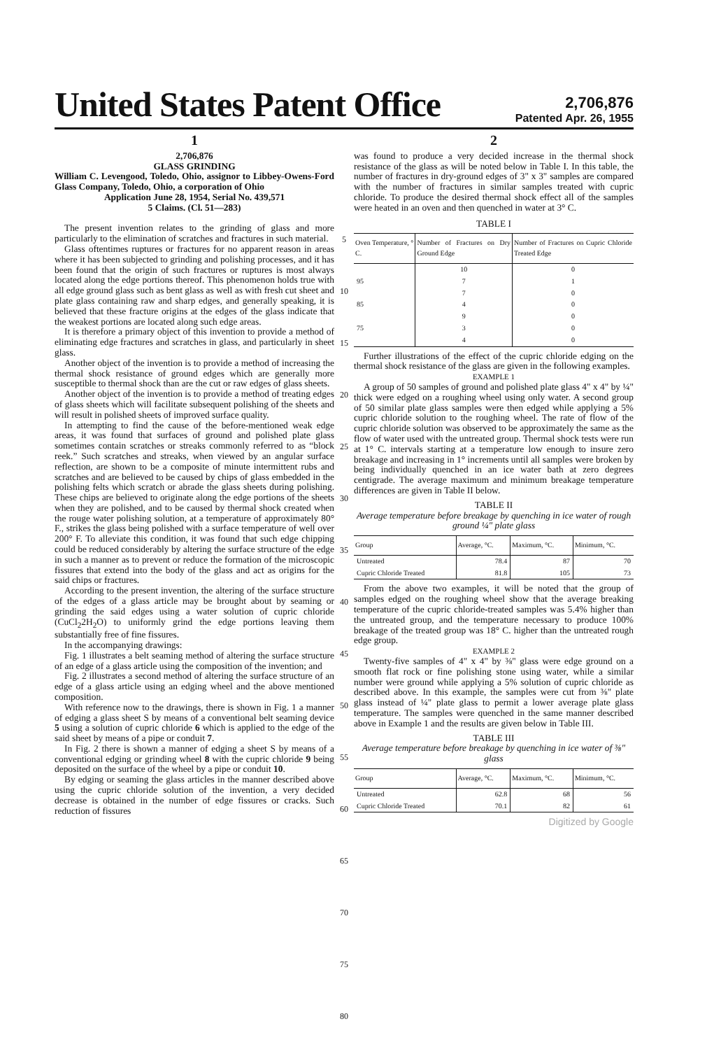United States Patent Office
2,706,876
Patented Apr. 26, 1955
1
2,706,876
GLASS GRINDING
William C. Levengood, Toledo, Ohio, assignor to Libbey-Owens-Ford Glass Company, Toledo, Ohio, a corporation of Ohio
Application June 28, 1954, Serial No. 439,571
5 Claims. (Cl. 51—283)
The present invention relates to the grinding of glass and more particularly to the elimination of scratches and fractures in such material.
Glass oftentimes ruptures or fractures for no apparent reason in areas where it has been subjected to grinding and polishing processes, and it has been found that the origin of such fractures or ruptures is most always located along the edge portions thereof. This phenomenon holds true with all edge ground glass such as bent glass as well as with fresh cut sheet and plate glass containing raw and sharp edges, and generally speaking, it is believed that these fracture origins at the edges of the glass indicate that the weakest portions are located along such edge areas.
It is therefore a primary object of this invention to provide a method of eliminating edge fractures and scratches in glass, and particularly in sheet glass.
Another object of the invention is to provide a method of increasing the thermal shock resistance of ground edges which are generally more susceptible to thermal shock than are the cut or raw edges of glass sheets.
Another object of the invention is to provide a method of treating edges of glass sheets which will facilitate subsequent polishing of the sheets and will result in polished sheets of improved surface quality.
In attempting to find the cause of the before-mentioned weak edge areas, it was found that surfaces of ground and polished plate glass sometimes contain scratches or streaks commonly referred to as “block reek.” Such scratches and streaks, when viewed by an angular surface reflection, are shown to be a composite of minute intermittent rubs and scratches and are believed to be caused by chips of glass embedded in the polishing felts which scratch or abrade the glass sheets during polishing. These chips are believed to originate along the edge portions of the sheets when they are polished, and to be caused by thermal shock created when the rouge water polishing solution, at a temperature of approximately 80° F., strikes the glass being polished with a surface temperature of well over 200° F. To alleviate this condition, it was found that such edge chipping could be reduced considerably by altering the surface structure of the edge in such a manner as to prevent or reduce the formation of the microscopic fissures that extend into the body of the glass and act as origins for the said chips or fractures.
According to the present invention, the altering of the surface structure of the edges of a glass article may be brought about by seaming or grinding the said edges using a water solution of cupric chloride (CuCl<sub>2</sub>2H<sub>2</sub>O) to uniformly grind the edge portions leaving them substantially free of fine fissures.
In the accompanying drawings:
Fig. 1 illustrates a belt seaming method of altering the surface structure of an edge of a glass article using the composition of the invention; and
Fig. 2 illustrates a second method of altering the surface structure of an edge of a glass article using an edging wheel and the above mentioned composition.
With reference now to the drawings, there is shown in Fig. 1 a manner of edging a glass sheet S by means of a conventional belt seaming device 5 using a solution of cupric chloride 6 which is applied to the edge of the said sheet by means of a pipe or conduit 7.
In Fig. 2 there is shown a manner of edging a sheet S by means of a conventional edging or grinding wheel 8 with the cupric chloride 9 being deposited on the surface of the wheel by a pipe or conduit 10.
By edging or seaming the glass articles in the manner described above using the cupric chloride solution of the invention, a very decided decrease is obtained in the number of edge fissures or cracks. Such reduction of fissures
5
10
15
20
25
30
35
40
45
50
55
60
65
70
75
80
2
was found to produce a very decided increase in the thermal shock resistance of the glass as will be noted below in Table I. In this table, the number of fractures in dry-ground edges of 3" x 3" samples are compared with the number of fractures in similar samples treated with cupric chloride. To produce the desired thermal shock effect all of the samples were heated in an oven and then quenched in water at 3° C.
TABLE I
| Oven Temperature, ° C. | Number of Fractures on Dry Ground Edge | Number of Fractures on Cupric Chloride Treated Edge |
| --- | --- | --- |
| | 10 | 0 |
| 95 | 7 | 1 |
| | 7 | 0 |
| 85 | 4 | 0 |
| | 9 | 0 |
| 75 | 3 | 0 |
| | 4 | 0 |
Further illustrations of the effect of the cupric chloride edging on the thermal shock resistance of the glass are given in the following examples.
EXAMPLE 1
A group of 50 samples of ground and polished plate glass 4" x 4" by ¼" thick were edged on a roughing wheel using only water. A second group of 50 similar plate glass samples were then edged while applying a 5% cupric chloride solution to the roughing wheel. The rate of flow of the cupric chloride solution was observed to be approximately the same as the flow of water used with the untreated group. Thermal shock tests were run at 1° C. intervals starting at a temperature low enough to insure zero breakage and increasing in 1° increments until all samples were broken by being individually quenched in an ice water bath at zero degrees centigrade. The average maximum and minimum breakage temperature differences are given in Table II below.
TABLE II
Average temperature before breakage by quenching in ice water of rough ground ¼" plate glass
| Group | Average, °C. | Maximum, °C. | Minimum, °C. |
| --- | --- | --- | --- |
| Untreated | 78.4 | 87 | 70 |
| Cupric Chloride Treated | 81.8 | 105 | 73 |
From the above two examples, it will be noted that the group of samples edged on the roughing wheel show that the average breaking temperature of the cupric chloride-treated samples was 5.4% higher than the untreated group, and the temperature necessary to produce 100% breakage of the treated group was 18° C. higher than the untreated rough edge group.
EXAMPLE 2
Twenty-five samples of 4" x 4" by ⅜" glass were edge ground on a smooth flat rock or fine polishing stone using water, while a similar number were ground while applying a 5% solution of cupric chloride as described above. In this example, the samples were cut from ⅜" plate glass instead of ¼" plate glass to permit a lower average plate glass temperature. The samples were quenched in the same manner described above in Example 1 and the results are given below in Table III.
TABLE III
Average temperature before breakage by quenching in ice water of ⅜" glass
| Group | Average, °C. | Maximum, °C. | Minimum, °C. |
| --- | --- | --- | --- |
| Untreated | 62.8 | 68 | 56 |
| Cupric Chloride Treated | 70.1 | 82 | 61 |
Digitized by Google